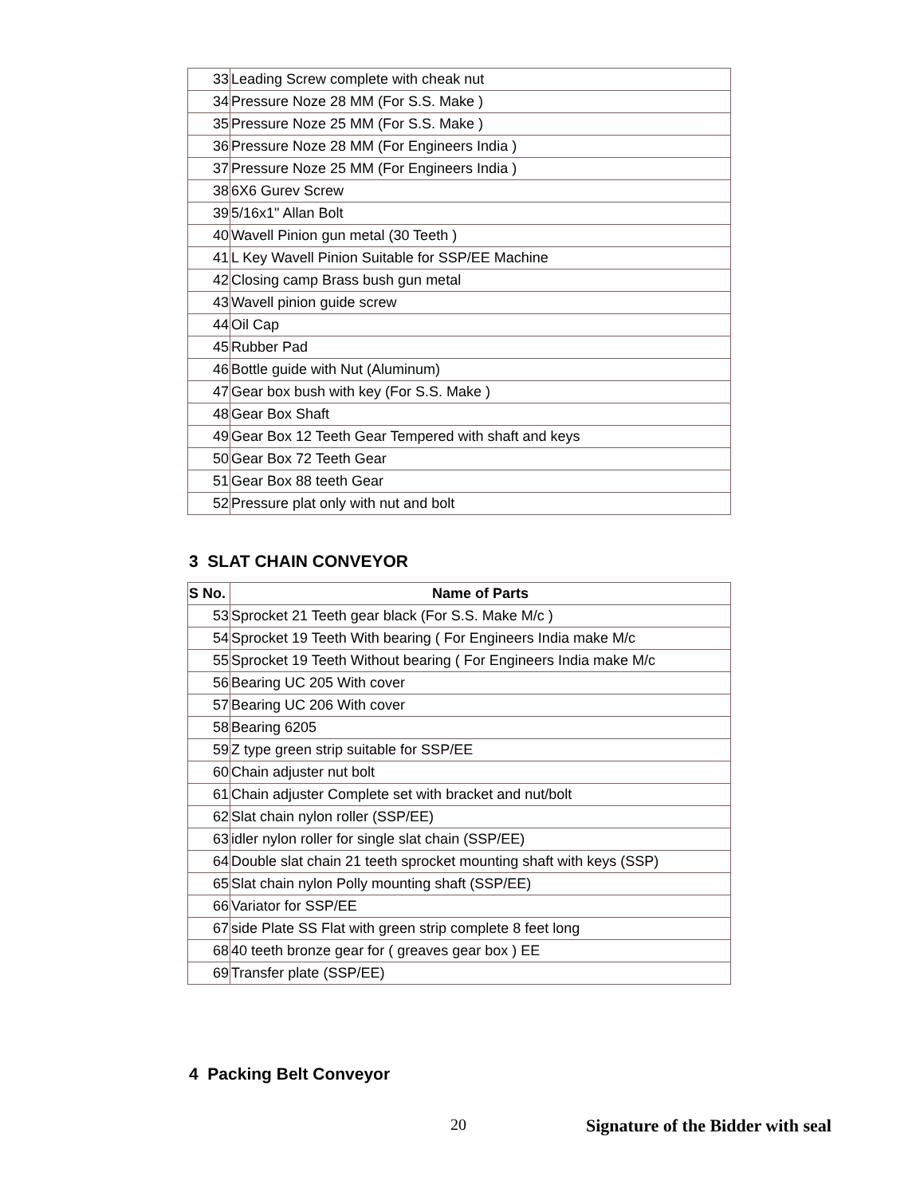| 33 | Leading Screw complete with cheak nut |
| 34 | Pressure Noze 28 MM (For S.S. Make ) |
| 35 | Pressure Noze 25 MM (For S.S. Make ) |
| 36 | Pressure Noze 28 MM (For Engineers India ) |
| 37 | Pressure Noze 25 MM (For Engineers India ) |
| 38 | 6X6 Gurev Screw |
| 39 | 5/16x1" Allan Bolt |
| 40 | Wavell Pinion gun metal (30 Teeth ) |
| 41 | L Key Wavell Pinion Suitable for SSP/EE Machine |
| 42 | Closing camp Brass bush gun metal |
| 43 | Wavell pinion guide screw |
| 44 | Oil Cap |
| 45 | Rubber Pad |
| 46 | Bottle guide with Nut (Aluminum) |
| 47 | Gear box bush with key (For S.S. Make ) |
| 48 | Gear Box Shaft |
| 49 | Gear Box 12 Teeth Gear Tempered with shaft and keys |
| 50 | Gear Box 72 Teeth Gear |
| 51 | Gear Box 88 teeth Gear |
| 52 | Pressure plat only with nut and bolt |
3 SLAT CHAIN CONVEYOR
| S No. | Name of Parts |
| --- | --- |
| 53 | Sprocket 21 Teeth gear black (For S.S. Make M/c ) |
| 54 | Sprocket 19 Teeth With bearing ( For Engineers India make M/c |
| 55 | Sprocket 19 Teeth Without bearing ( For Engineers India make M/c |
| 56 | Bearing UC 205 With cover |
| 57 | Bearing UC 206 With cover |
| 58 | Bearing 6205 |
| 59 | Z type green strip suitable for SSP/EE |
| 60 | Chain adjuster nut bolt |
| 61 | Chain adjuster Complete set with bracket and nut/bolt |
| 62 | Slat chain nylon roller (SSP/EE) |
| 63 | idler nylon roller for single slat chain (SSP/EE) |
| 64 | Double slat chain 21 teeth sprocket mounting shaft with keys (SSP) |
| 65 | Slat chain nylon Polly mounting shaft (SSP/EE) |
| 66 | Variator for SSP/EE |
| 67 | side Plate SS Flat with green strip complete 8 feet long |
| 68 | 40 teeth bronze gear for ( greaves gear box ) EE |
| 69 | Transfer plate (SSP/EE) |
4 Packing Belt Conveyor
20 Signature of the Bidder with seal